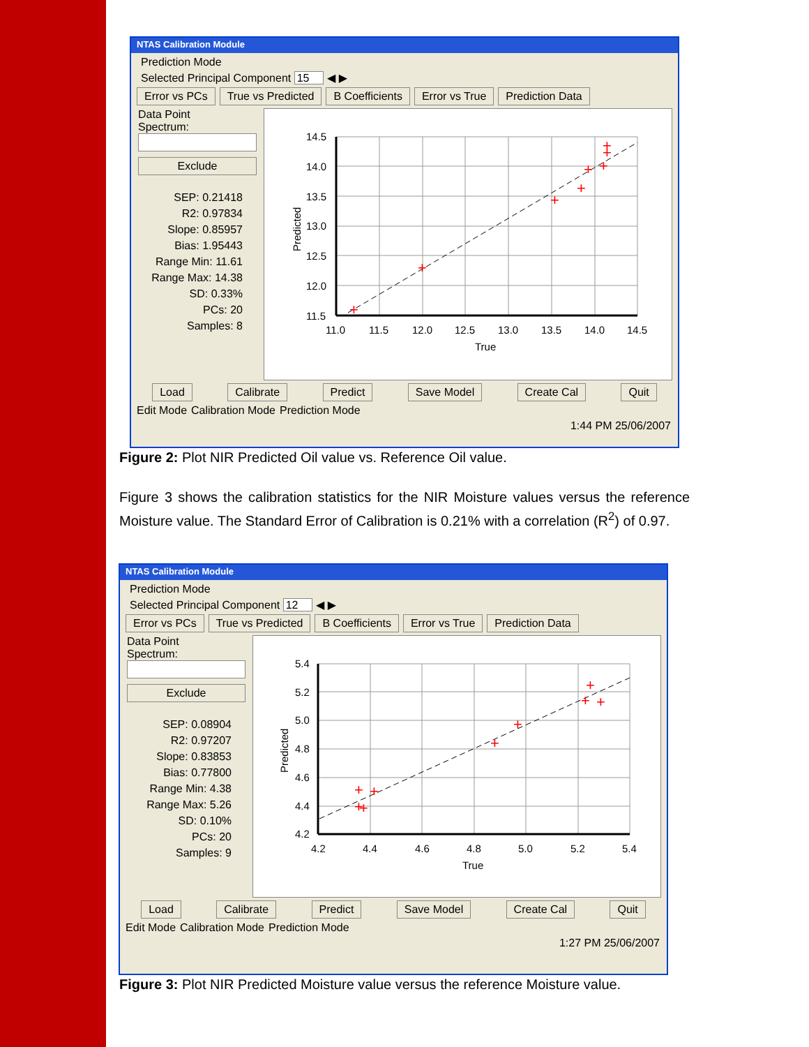NTAS Calibration Module
Prediction Mode
Selected Principal Component 15 ◀ ▶
Error vs PCs True vs Predicted B Coefficients Error vs True Prediction Data
Data Point
Spectrum:
Exclude
SEP: 0.21418
R2: 0.97834
Slope: 0.85957
Bias: 1.95443
Range Min: 11.61
Range Max: 14.38
SD: 0.33%
PCs: 20
Samples: 8
+
+
+
+
+
+
+
+
14.5
14.0
13.5
13.0
12.5
12.0
11.5
11.0
11.5
12.0
12.5
13.0
13.5
14.0
14.5
True
Predicted
Load Calibrate Predict Save Model Create Cal Quit
Edit Mode Calibration Mode Prediction Mode
1:44 PM 25/06/2007
Figure 2: Plot NIR Predicted Oil value vs. Reference Oil value.
Figure 3 shows the calibration statistics for the NIR Moisture values versus the reference Moisture value. The Standard Error of Calibration is 0.21% with a correlation (R<sup>2</sup>) of 0.97.
NTAS Calibration Module
Prediction Mode
Selected Principal Component 12 ◀ ▶
Error vs PCs True vs Predicted B Coefficients Error vs True Prediction Data
Data Point
Spectrum:
Exclude
SEP: 0.08904
R2: 0.97207
Slope: 0.83853
Bias: 0.77800
Range Min: 4.38
Range Max: 5.26
SD: 0.10%
PCs: 20
Samples: 9
+
+
+
+
+
+
+
+
+
5.4
5.2
5.0
4.8
4.6
4.4
4.2
4.2
4.4
4.6
4.8
5.0
5.2
5.4
True
Predicted
Load Calibrate Predict Save Model Create Cal Quit
Edit Mode Calibration Mode Prediction Mode
1:27 PM 25/06/2007
Figure 3: Plot NIR Predicted Moisture value versus the reference Moisture value.